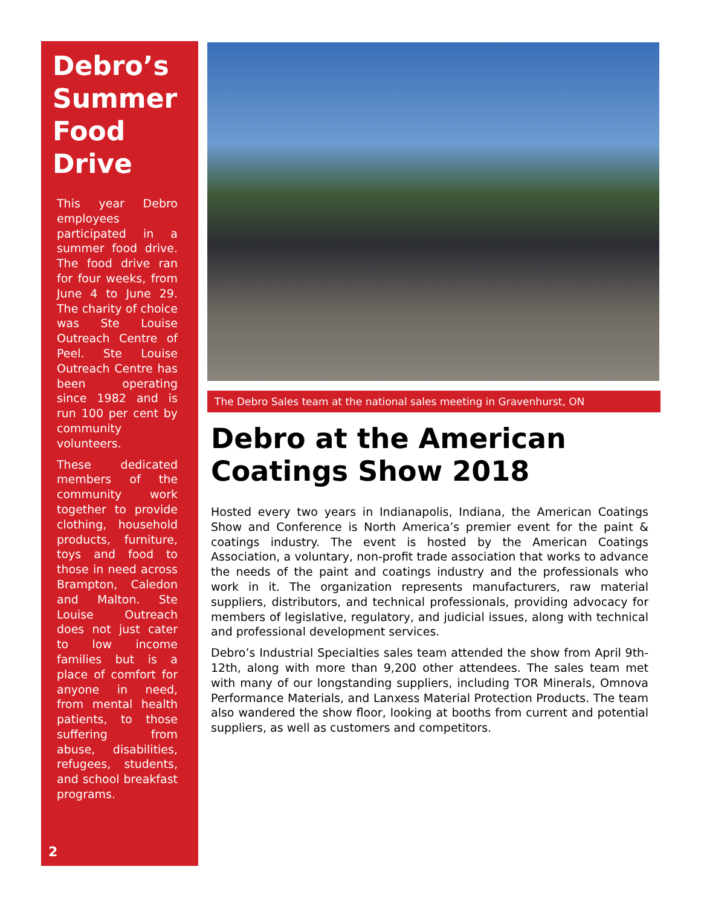Debro’s Summer Food Drive
This year Debro employees participated in a summer food drive. The food drive ran for four weeks, from June 4 to June 29. The charity of choice was Ste Louise Outreach Centre of Peel. Ste Louise Outreach Centre has been operating since 1982 and is run 100 per cent by community volunteers.
These dedicated members of the community work together to provide clothing, household products, furniture, toys and food to those in need across Brampton, Caledon and Malton. Ste Louise Outreach does not just cater to low income families but is a place of comfort for anyone in need, from mental health patients, to those suffering from abuse, disabilities, refugees, students, and school breakfast programs.
2
The Debro Sales team at the national sales meeting in Gravenhurst, ON
Debro at the American Coatings Show 2018
Hosted every two years in Indianapolis, Indiana, the American Coatings Show and Conference is North America’s premier event for the paint & coatings industry. The event is hosted by the American Coatings Association, a voluntary, non-profit trade association that works to advance the needs of the paint and coatings industry and the professionals who work in it. The organization represents manufacturers, raw material suppliers, distributors, and technical professionals, providing advocacy for members of legislative, regulatory, and judicial issues, along with technical and professional development services.
Debro’s Industrial Specialties sales team attended the show from April 9th-12th, along with more than 9,200 other attendees. The sales team met with many of our longstanding suppliers, including TOR Minerals, Omnova Performance Materials, and Lanxess Material Protection Products. The team also wandered the show floor, looking at booths from current and potential suppliers, as well as customers and competitors.